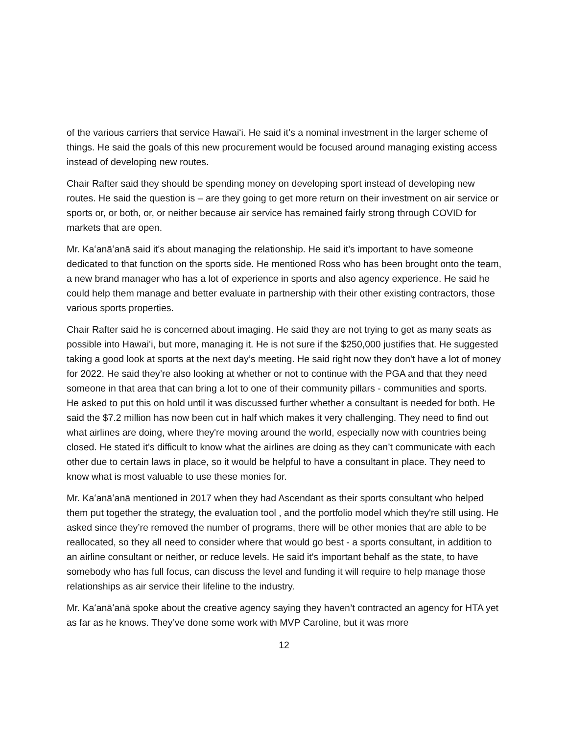of the various carriers that service Hawaiʻi. He said it’s a nominal investment in the larger scheme of things. He said the goals of this new procurement would be focused around managing existing access instead of developing new routes.
Chair Rafter said they should be spending money on developing sport instead of developing new routes. He said the question is – are they going to get more return on their investment on air service or sports or, or both, or, or neither because air service has remained fairly strong through COVID for markets that are open.
Mr. Kaʻanāʻanā said it's about managing the relationship. He said it’s important to have someone dedicated to that function on the sports side. He mentioned Ross who has been brought onto the team, a new brand manager who has a lot of experience in sports and also agency experience. He said he could help them manage and better evaluate in partnership with their other existing contractors, those various sports properties.
Chair Rafter said he is concerned about imaging. He said they are not trying to get as many seats as possible into Hawaiʻi, but more, managing it. He is not sure if the $250,000 justifies that. He suggested taking a good look at sports at the next day’s meeting. He said right now they don't have a lot of money for 2022. He said they’re also looking at whether or not to continue with the PGA and that they need someone in that area that can bring a lot to one of their community pillars - communities and sports. He asked to put this on hold until it was discussed further whether a consultant is needed for both. He said the $7.2 million has now been cut in half which makes it very challenging. They need to find out what airlines are doing, where they're moving around the world, especially now with countries being closed. He stated it’s difficult to know what the airlines are doing as they can’t communicate with each other due to certain laws in place, so it would be helpful to have a consultant in place. They need to know what is most valuable to use these monies for.
Mr. Kaʻanāʻanā mentioned in 2017 when they had Ascendant as their sports consultant who helped them put together the strategy, the evaluation tool , and the portfolio model which they're still using. He asked since they’re removed the number of programs, there will be other monies that are able to be reallocated, so they all need to consider where that would go best - a sports consultant, in addition to an airline consultant or neither, or reduce levels. He said it's important behalf as the state, to have somebody who has full focus, can discuss the level and funding it will require to help manage those relationships as air service their lifeline to the industry.
Mr. Kaʻanāʻanā spoke about the creative agency saying they haven’t contracted an agency for HTA yet as far as he knows. They’ve done some work with MVP Caroline, but it was more
12